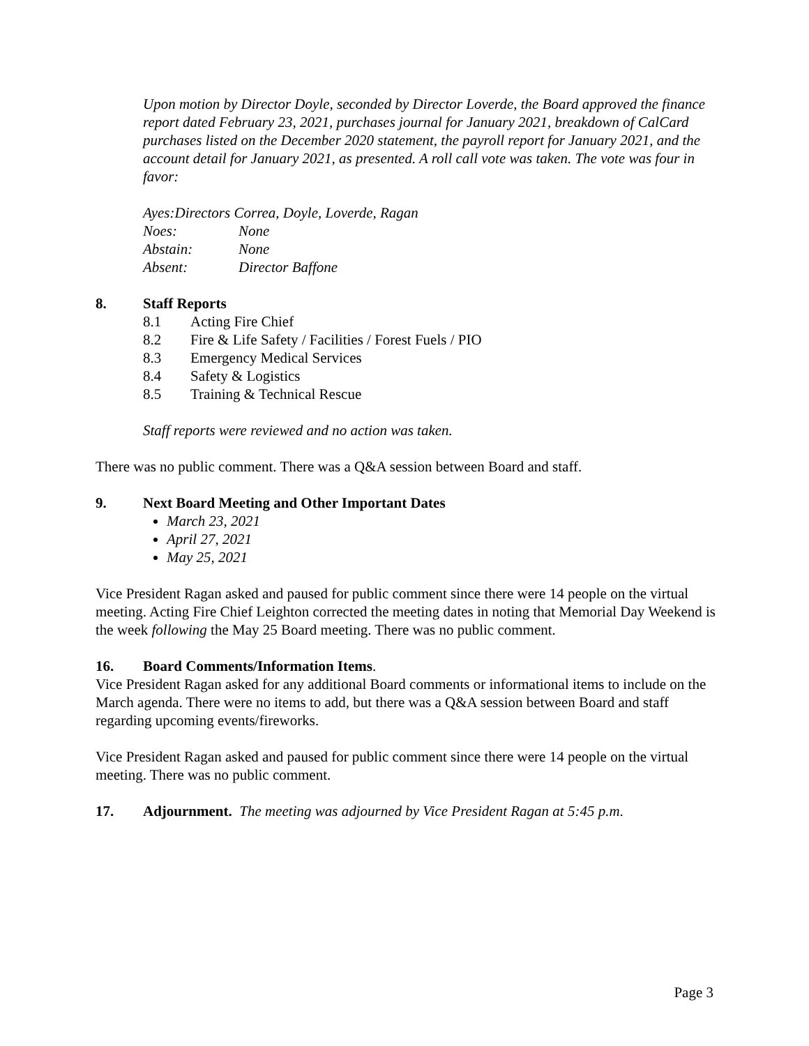Upon motion by Director Doyle, seconded by Director Loverde, the Board approved the finance report dated February 23, 2021, purchases journal for January 2021, breakdown of CalCard purchases listed on the December 2020 statement, the payroll report for January 2021, and the account detail for January 2021, as presented. A roll call vote was taken. The vote was four in favor:
Ayes: Directors Correa, Doyle, Loverde, Ragan
Noes: None
Abstain: None
Absent: Director Baffone
8. Staff Reports
8.1 Acting Fire Chief
8.2 Fire & Life Safety / Facilities / Forest Fuels / PIO
8.3 Emergency Medical Services
8.4 Safety & Logistics
8.5 Training & Technical Rescue
Staff reports were reviewed and no action was taken.
There was no public comment. There was a Q&A session between Board and staff.
9. Next Board Meeting and Other Important Dates
March 23, 2021
April 27, 2021
May 25, 2021
Vice President Ragan asked and paused for public comment since there were 14 people on the virtual meeting. Acting Fire Chief Leighton corrected the meeting dates in noting that Memorial Day Weekend is the week following the May 25 Board meeting. There was no public comment.
16. Board Comments/Information Items.
Vice President Ragan asked for any additional Board comments or informational items to include on the March agenda. There were no items to add, but there was a Q&A session between Board and staff regarding upcoming events/fireworks.
Vice President Ragan asked and paused for public comment since there were 14 people on the virtual meeting. There was no public comment.
17. Adjournment. The meeting was adjourned by Vice President Ragan at 5:45 p.m.
Page 3